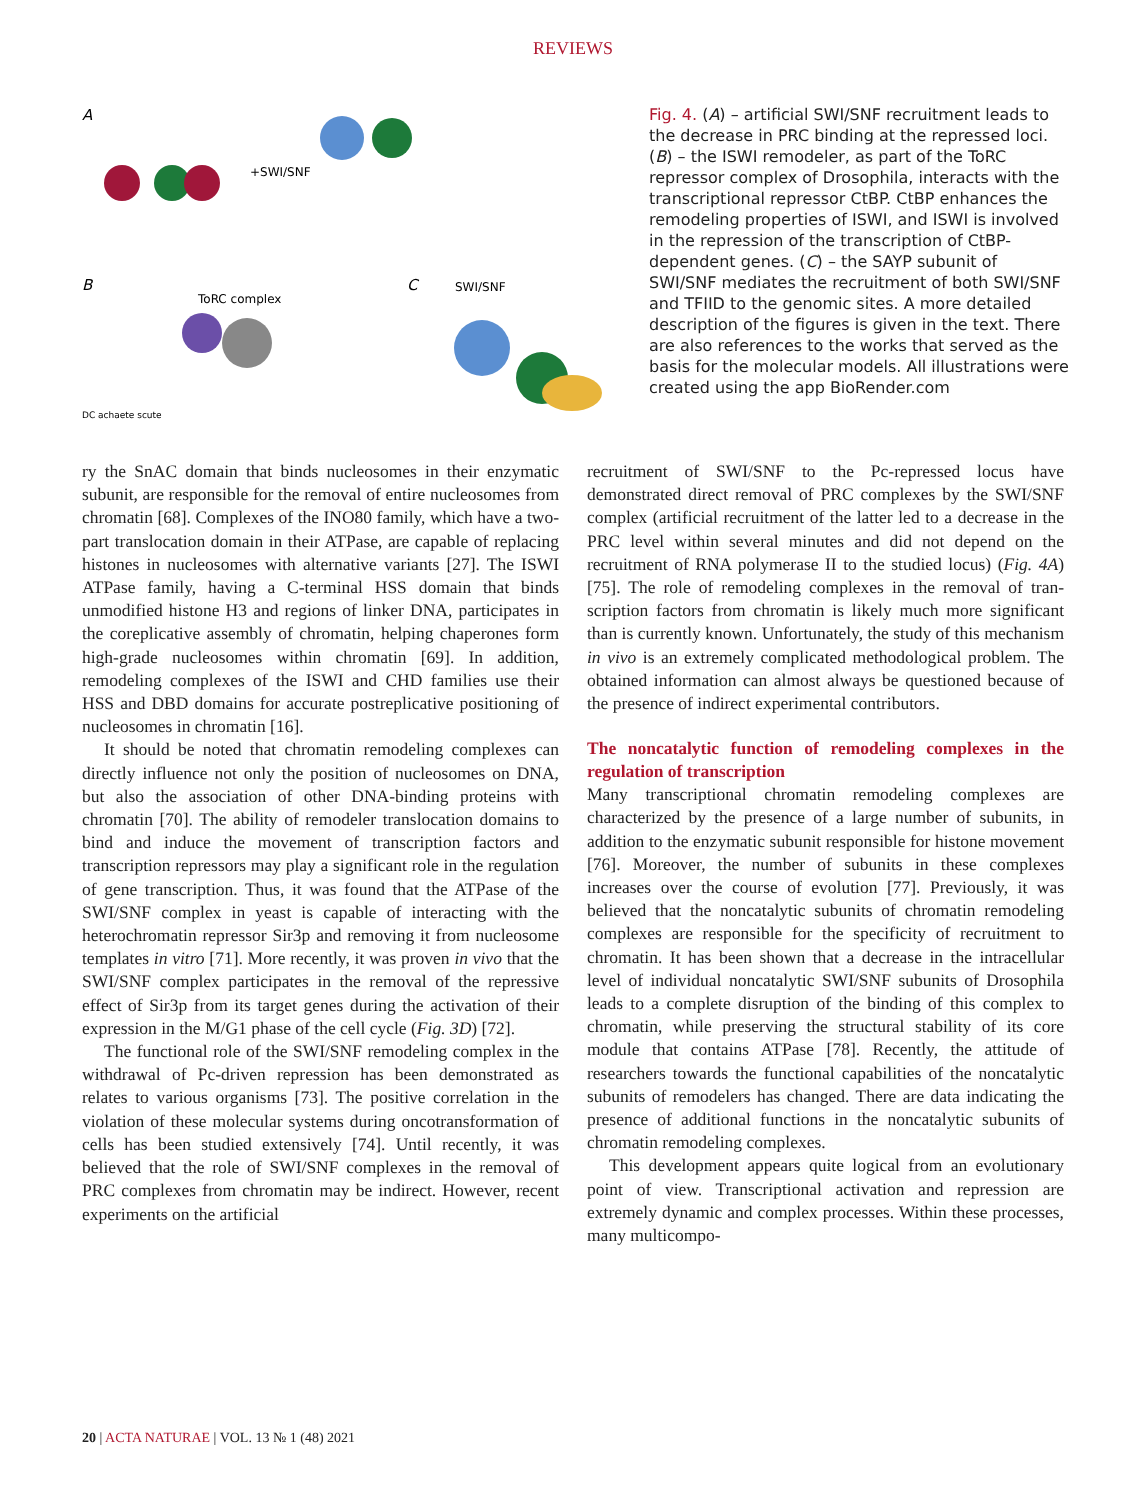REVIEWS
A
+SWI/SNF
B
ToRC complex
C
SWI/SNF
DC achaete scute
Fig. 4. (A) – artificial SWI/SNF recruitment leads to the decrease in PRC binding at the repressed loci. (B) – the ISWI remodeler, as part of the ToRC repressor complex of Drosophila, interacts with the transcriptional repressor CtBP. CtBP enhances the remodeling properties of ISWI, and ISWI is involved in the repression of the transcription of CtBP-dependent genes. (C) – the SAYP subunit of SWI/SNF mediates the recruitment of both SWI/SNF and TFIID to the genomic sites. A more detailed description of the figures is given in the text. There are also references to the works that served as the basis for the molecular mod­els. All illustrations were created using the app BioRender.com
ry the SnAC domain that binds nucleosomes in their enzymatic subunit, are responsible for the removal of entire nucleosomes from chromatin [68]. Complexes of the INO80 family, which have a two-part translocation domain in their ATPase, are capable of replacing his­tones in nucleosomes with alternative variants [27]. The ISWI ATPase family, having a C-terminal HSS domain that binds unmodified histone H3 and regions of link­er DNA, participates in the coreplicative assembly of chromatin, helping chaperones form high-grade nucle­osomes within chromatin [69]. In addition, remodeling complexes of the ISWI and CHD families use their HSS and DBD domains for accurate postreplicative position­ing of nucleosomes in chromatin [16].
It should be noted that chromatin remodeling com­plexes can directly influence not only the position of nucleosomes on DNA, but also the association of other DNA-binding proteins with chromatin [70]. The ability of remodeler translocation domains to bind and induce the movement of transcription factors and transcrip­tion repressors may play a significant role in the regu­lation of gene transcription. Thus, it was found that the ATPase of the SWI/SNF complex in yeast is capable of interacting with the heterochromatin repressor Sir3p and removing it from nucleosome templates in vitro [71]. More recently, it was proven in vivo that the SWI/SNF complex participates in the removal of the repres­sive effect of Sir3p from its target genes during the activation of their expression in the M/G1 phase of the cell cycle (Fig. 3D) [72].
The functional role of the SWI/SNF remodeling complex in the withdrawal of Pc-driven repression has been demonstrated as relates to various organisms [73]. The positive correlation in the violation of these molecular systems during oncotransformation of cells has been studied extensively [74]. Until recently, it was believed that the role of SWI/SNF complexes in the removal of PRC complexes from chromatin may be indirect. However, recent experiments on the artificial
recruitment of SWI/SNF to the Pc-repressed locus have demonstrated direct removal of PRC complexes by the SWI/SNF complex (artificial recruitment of the latter led to a decrease in the PRC level within several minutes and did not depend on the recruitment of RNA polymerase II to the studied locus) (Fig. 4A) [75]. The role of remodeling complexes in the removal of tran­scription factors from chromatin is likely much more significant than is currently known. Unfortunately, the study of this mechanism in vivo is an extremely complicated methodological problem. The obtained information can almost always be questioned because of the presence of indirect experimental contributors.
The noncatalytic function of remodeling complexes in the regulation of transcription
Many transcriptional chromatin remodeling complexes are characterized by the presence of a large number of subunits, in addition to the enzymatic subunit re­sponsible for histone movement [76]. Moreover, the number of subunits in these complexes increases over the course of evolution [77]. Previously, it was believed that the noncatalytic subunits of chromatin remod­eling complexes are responsible for the specificity of recruitment to chromatin. It has been shown that a decrease in the intracellular level of individual non­catalytic SWI/SNF subunits of Drosophila leads to a complete disruption of the binding of this complex to chromatin, while preserving the structural stability of its core module that contains ATPase [78]. Recent­ly, the attitude of researchers towards the functional capabilities of the noncatalytic subunits of remodelers has changed. There are data indicating the presence of additional functions in the noncatalytic subunits of chromatin remodeling complexes.
This development appears quite logical from an evolutionary point of view. Transcriptional activation and repression are extremely dynamic and complex processes. Within these processes, many multicompo-
20 | ACTA NATURAE | VOL. 13 № 1 (48) 2021